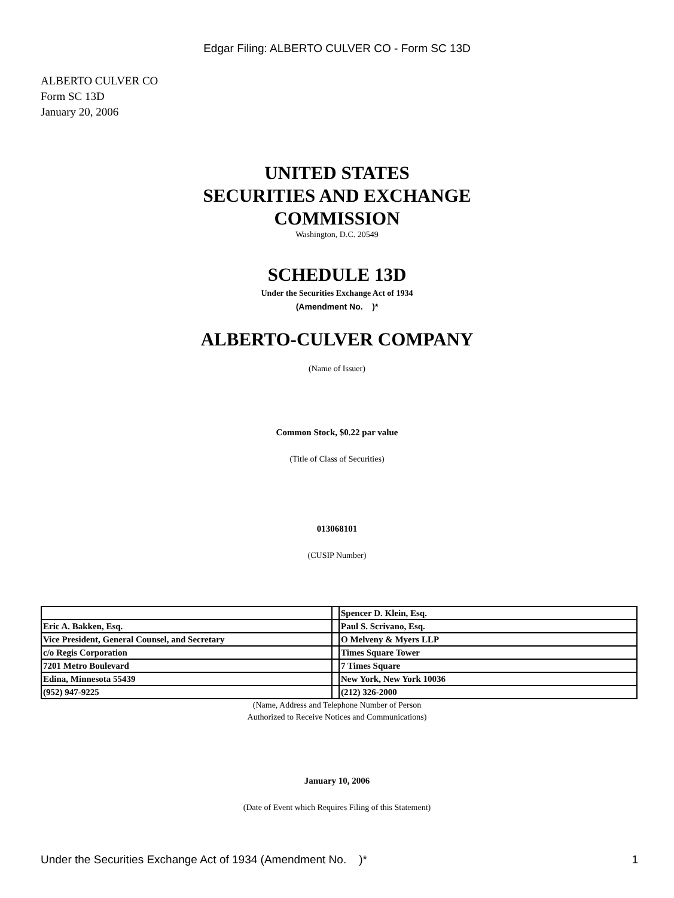Edgar Filing: ALBERTO CULVER CO - Form SC 13D
ALBERTO CULVER CO
Form SC 13D
January 20, 2006
UNITED STATES
SECURITIES AND EXCHANGE
COMMISSION
Washington, D.C. 20549
SCHEDULE 13D
Under the Securities Exchange Act of 1934
(Amendment No. )*
ALBERTO-CULVER COMPANY
(Name of Issuer)
Common Stock, $0.22 par value
(Title of Class of Securities)
013068101
(CUSIP Number)
| | | Spencer D. Klein, Esq. |
| Eric A. Bakken, Esq. | | Paul S. Scrivano, Esq. |
| Vice President, General Counsel, and Secretary | | O Melveny & Myers LLP |
| c/o Regis Corporation | | Times Square Tower |
| 7201 Metro Boulevard | | 7 Times Square |
| Edina, Minnesota 55439 | | New York, New York 10036 |
| (952) 947-9225 | | (212) 326-2000 |
(Name, Address and Telephone Number of Person
Authorized to Receive Notices and Communications)
January 10, 2006
(Date of Event which Requires Filing of this Statement)
Under the Securities Exchange Act of 1934 (Amendment No. )* 1